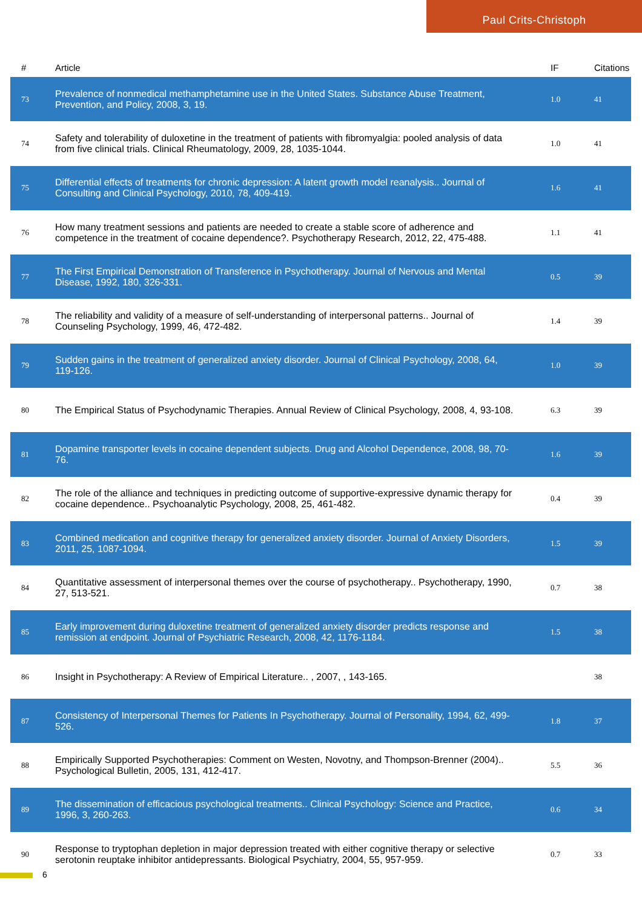Paul Crits-Christoph
| # | Article | IF | Citations |
| --- | --- | --- | --- |
| 73 | Prevalence of nonmedical methamphetamine use in the United States. Substance Abuse Treatment, Prevention, and Policy, 2008, 3, 19. | 1.0 | 41 |
| 74 | Safety and tolerability of duloxetine in the treatment of patients with fibromyalgia: pooled analysis of data from five clinical trials. Clinical Rheumatology, 2009, 28, 1035-1044. | 1.0 | 41 |
| 75 | Differential effects of treatments for chronic depression: A latent growth model reanalysis.. Journal of Consulting and Clinical Psychology, 2010, 78, 409-419. | 1.6 | 41 |
| 76 | How many treatment sessions and patients are needed to create a stable score of adherence and competence in the treatment of cocaine dependence?. Psychotherapy Research, 2012, 22, 475-488. | 1.1 | 41 |
| 77 | The First Empirical Demonstration of Transference in Psychotherapy. Journal of Nervous and Mental Disease, 1992, 180, 326-331. | 0.5 | 39 |
| 78 | The reliability and validity of a measure of self-understanding of interpersonal patterns.. Journal of Counseling Psychology, 1999, 46, 472-482. | 1.4 | 39 |
| 79 | Sudden gains in the treatment of generalized anxiety disorder. Journal of Clinical Psychology, 2008, 64, 119-126. | 1.0 | 39 |
| 80 | The Empirical Status of Psychodynamic Therapies. Annual Review of Clinical Psychology, 2008, 4, 93-108. | 6.3 | 39 |
| 81 | Dopamine transporter levels in cocaine dependent subjects. Drug and Alcohol Dependence, 2008, 98, 70-76. | 1.6 | 39 |
| 82 | The role of the alliance and techniques in predicting outcome of supportive-expressive dynamic therapy for cocaine dependence.. Psychoanalytic Psychology, 2008, 25, 461-482. | 0.4 | 39 |
| 83 | Combined medication and cognitive therapy for generalized anxiety disorder. Journal of Anxiety Disorders, 2011, 25, 1087-1094. | 1.5 | 39 |
| 84 | Quantitative assessment of interpersonal themes over the course of psychotherapy.. Psychotherapy, 1990, 27, 513-521. | 0.7 | 38 |
| 85 | Early improvement during duloxetine treatment of generalized anxiety disorder predicts response and remission at endpoint. Journal of Psychiatric Research, 2008, 42, 1176-1184. | 1.5 | 38 |
| 86 | Insight in Psychotherapy: A Review of Empirical Literature.. , 2007, , 143-165. | | 38 |
| 87 | Consistency of Interpersonal Themes for Patients In Psychotherapy. Journal of Personality, 1994, 62, 499-526. | 1.8 | 37 |
| 88 | Empirically Supported Psychotherapies: Comment on Westen, Novotny, and Thompson-Brenner (2004).. Psychological Bulletin, 2005, 131, 412-417. | 5.5 | 36 |
| 89 | The dissemination of efficacious psychological treatments.. Clinical Psychology: Science and Practice, 1996, 3, 260-263. | 0.6 | 34 |
| 90 | Response to tryptophan depletion in major depression treated with either cognitive therapy or selective serotonin reuptake inhibitor antidepressants. Biological Psychiatry, 2004, 55, 957-959. | 0.7 | 33 |
6